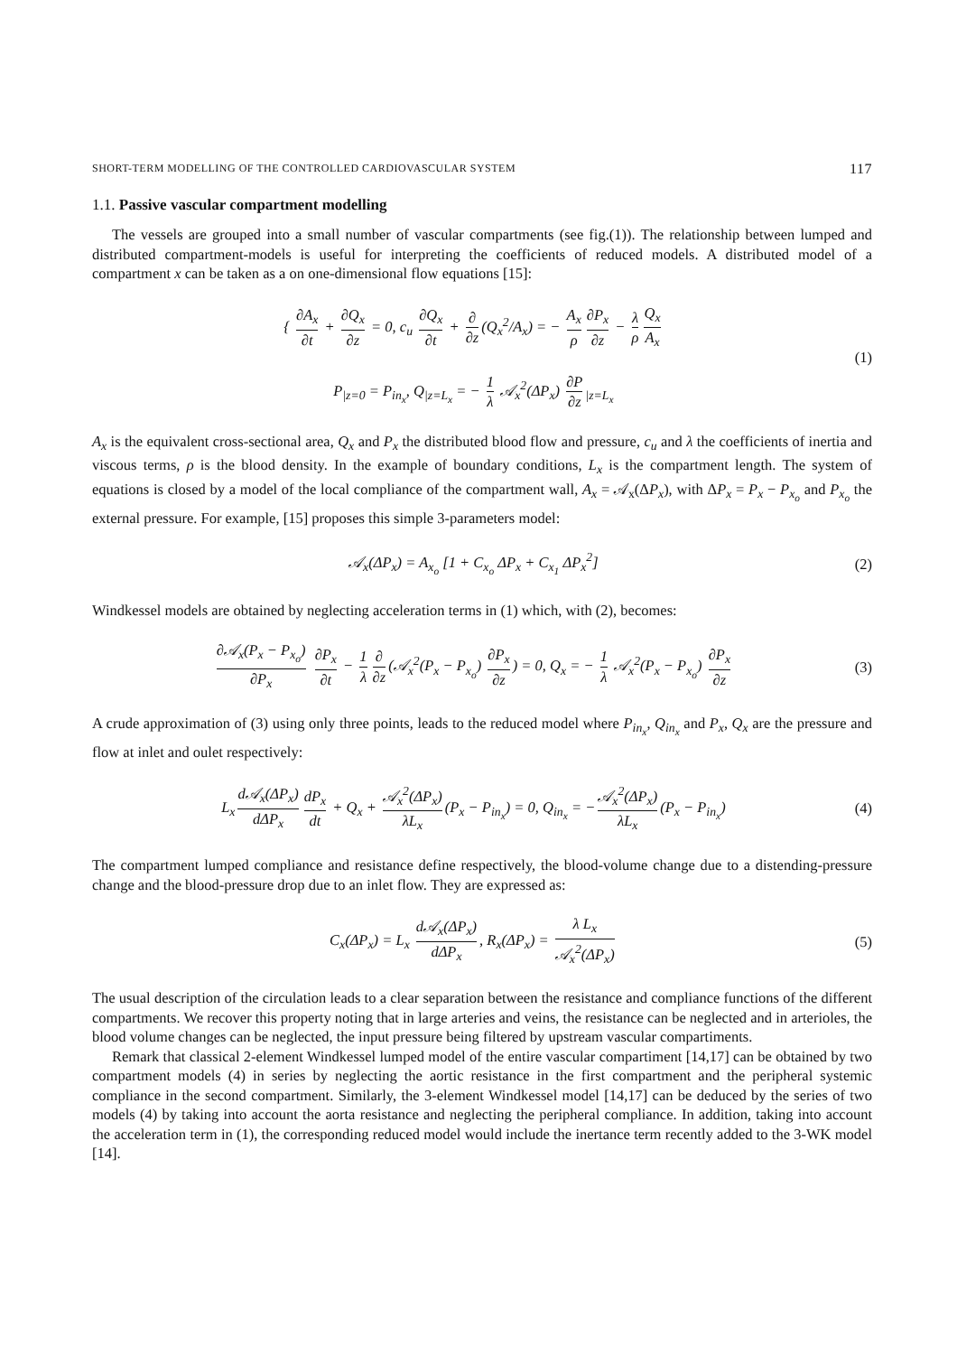SHORT-TERM MODELLING OF THE CONTROLLED CARDIOVASCULAR SYSTEM 117
1.1. Passive vascular compartment modelling
The vessels are grouped into a small number of vascular compartments (see fig.(1)). The relationship between lumped and distributed compartment-models is useful for interpreting the coefficients of reduced models. A distributed model of a compartment x can be taken as a on one-dimensional flow equations [15]:
{ ∂A<sub>x</sub> ∂t + ∂Q<sub>x</sub> ∂z = 0, c<sub>u</sub> ∂Q<sub>x</sub> ∂t + ∂ ∂z (Q<sub>x</sub><sup>2</sup>/A<sub>x</sub>) = − A<sub>x</sub> ρ ∂P<sub>x</sub> ∂z − λ ρ Q<sub>x</sub> A<sub>x</sub>
P<sub>|z=0</sub> = P<sub>in<sub>x</sub></sub>, Q<sub>|z=L<sub>x</sub></sub> = − 1 λ 𝒜<sub>x</sub><sup>2</sup>(ΔP<sub>x</sub>) ∂P ∂z<sub>|z=L<sub>x</sub></sub>
(1)
A<sub>x</sub> is the equivalent cross-sectional area, Q<sub>x</sub> and P<sub>x</sub> the distributed blood flow and pressure, c<sub>u</sub> and λ the coefficients of inertia and viscous terms, ρ is the blood density. In the example of boundary conditions, L<sub>x</sub> is the compartment length. The system of equations is closed by a model of the local compliance of the compartment wall, A<sub>x</sub> = 𝒜<sub>x</sub>(ΔP<sub>x</sub>), with ΔP<sub>x</sub> = P<sub>x</sub> − P<sub>x<sub>o</sub></sub> and P<sub>x<sub>o</sub></sub> the external pressure. For example, [15] proposes this simple 3-parameters model:
𝒜<sub>x</sub>(ΔP<sub>x</sub>) = A<sub>x<sub>o</sub></sub> [1 + C<sub>x<sub>o</sub></sub> ΔP<sub>x</sub> + C<sub>x<sub>1</sub></sub> ΔP<sub>x</sub><sup>2</sup>]
(2)
Windkessel models are obtained by neglecting acceleration terms in (1) which, with (2), becomes:
∂𝒜<sub>x</sub>(P<sub>x</sub> − P<sub>x<sub>o</sub></sub>) ∂P<sub>x</sub> ∂P<sub>x</sub> ∂t − 1 λ ∂ ∂z (𝒜<sub>x</sub><sup>2</sup>(P<sub>x</sub> − P<sub>x<sub>o</sub></sub>) ∂P<sub>x</sub> ∂z) = 0, Q<sub>x</sub> = − 1 λ 𝒜<sub>x</sub><sup>2</sup>(P<sub>x</sub> − P<sub>x<sub>o</sub></sub>) ∂P<sub>x</sub> ∂z
(3)
A crude approximation of (3) using only three points, leads to the reduced model where P<sub>in<sub>x</sub></sub>, Q<sub>in<sub>x</sub></sub> and P<sub>x</sub>, Q<sub>x</sub> are the pressure and flow at inlet and oulet respectively:
L<sub>x</sub> d𝒜<sub>x</sub>(ΔP<sub>x</sub>) dΔP<sub>x</sub> dP<sub>x</sub> dt + Q<sub>x</sub> + 𝒜<sub>x</sub><sup>2</sup>(ΔP<sub>x</sub>) λL<sub>x</sub> (P<sub>x</sub> − P<sub>in<sub>x</sub></sub>) = 0, Q<sub>in<sub>x</sub></sub> = − 𝒜<sub>x</sub><sup>2</sup>(ΔP<sub>x</sub>) λL<sub>x</sub> (P<sub>x</sub> − P<sub>in<sub>x</sub></sub>)
(4)
The compartment lumped compliance and resistance define respectively, the blood-volume change due to a distending-pressure change and the blood-pressure drop due to an inlet flow. They are expressed as:
C<sub>x</sub>(ΔP<sub>x</sub>) = L<sub>x</sub> d𝒜<sub>x</sub>(ΔP<sub>x</sub>) dΔP<sub>x</sub>, R<sub>x</sub>(ΔP<sub>x</sub>) = λ L<sub>x</sub> 𝒜<sub>x</sub><sup>2</sup>(ΔP<sub>x</sub>)
(5)
The usual description of the circulation leads to a clear separation between the resistance and compliance functions of the different compartments. We recover this property noting that in large arteries and veins, the resistance can be neglected and in arterioles, the blood volume changes can be neglected, the input pressure being filtered by upstream vascular compartiments.
Remark that classical 2-element Windkessel lumped model of the entire vascular compartiment [14,17] can be obtained by two compartment models (4) in series by neglecting the aortic resistance in the first compartment and the peripheral systemic compliance in the second compartment. Similarly, the 3-element Windkessel model [14,17] can be deduced by the series of two models (4) by taking into account the aorta resistance and neglecting the peripheral compliance. In addition, taking into account the acceleration term in (1), the corresponding reduced model would include the inertance term recently added to the 3-WK model [14].